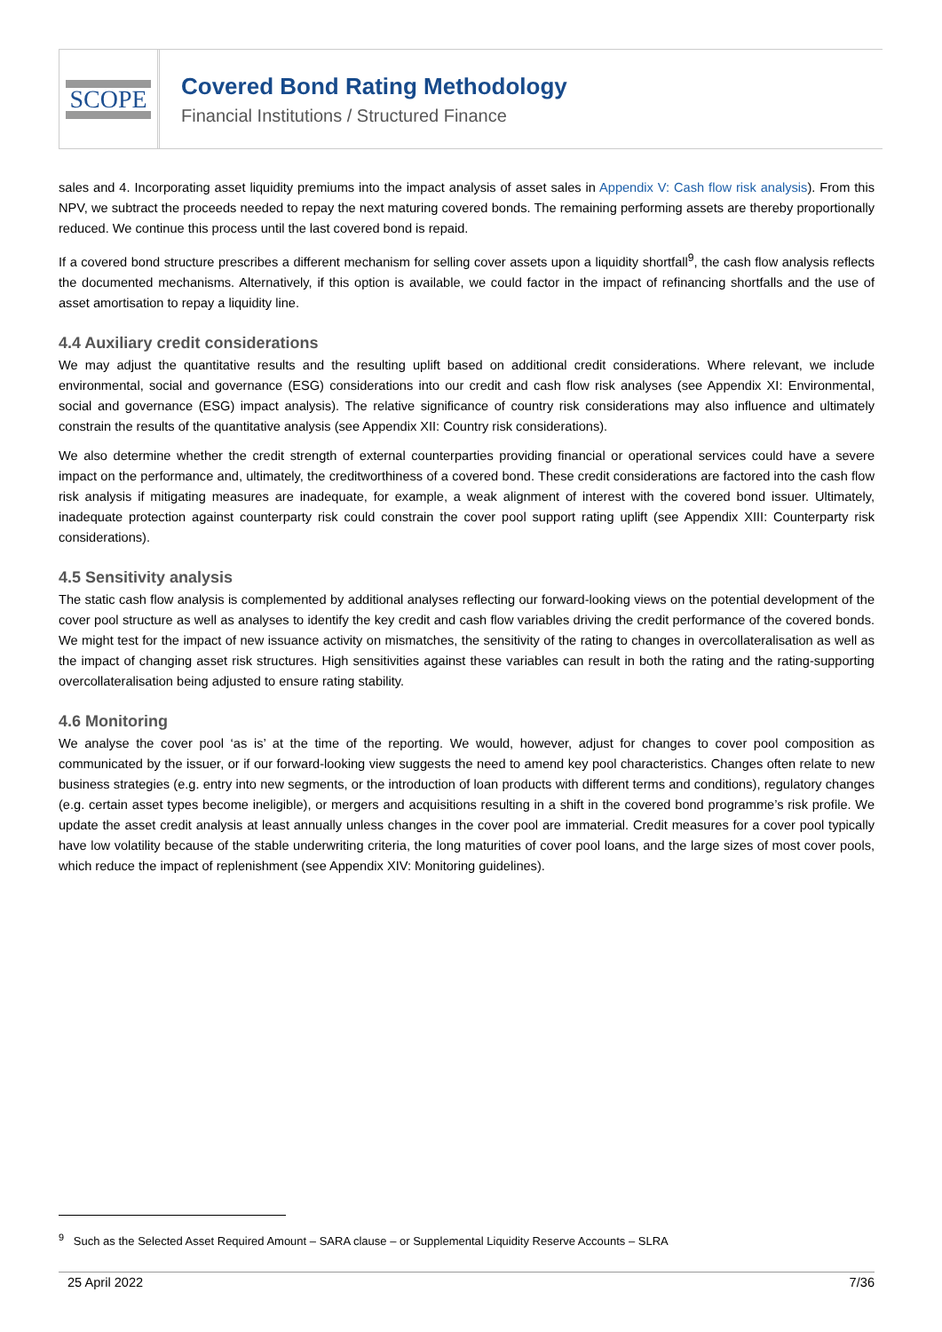SCOPE
Covered Bond Rating Methodology
Financial Institutions / Structured Finance
sales and 4. Incorporating asset liquidity premiums into the impact analysis of asset sales in Appendix V: Cash flow risk analysis). From this NPV, we subtract the proceeds needed to repay the next maturing covered bonds. The remaining performing assets are thereby proportionally reduced. We continue this process until the last covered bond is repaid.
If a covered bond structure prescribes a different mechanism for selling cover assets upon a liquidity shortfall<sup>9</sup>, the cash flow analysis reflects the documented mechanisms. Alternatively, if this option is available, we could factor in the impact of refinancing shortfalls and the use of asset amortisation to repay a liquidity line.
4.4 Auxiliary credit considerations
We may adjust the quantitative results and the resulting uplift based on additional credit considerations. Where relevant, we include environmental, social and governance (ESG) considerations into our credit and cash flow risk analyses (see Appendix XI: Environmental, social and governance (ESG) impact analysis). The relative significance of country risk considerations may also influence and ultimately constrain the results of the quantitative analysis (see Appendix XII: Country risk considerations).
We also determine whether the credit strength of external counterparties providing financial or operational services could have a severe impact on the performance and, ultimately, the creditworthiness of a covered bond. These credit considerations are factored into the cash flow risk analysis if mitigating measures are inadequate, for example, a weak alignment of interest with the covered bond issuer. Ultimately, inadequate protection against counterparty risk could constrain the cover pool support rating uplift (see Appendix XIII: Counterparty risk considerations).
4.5 Sensitivity analysis
The static cash flow analysis is complemented by additional analyses reflecting our forward-looking views on the potential development of the cover pool structure as well as analyses to identify the key credit and cash flow variables driving the credit performance of the covered bonds. We might test for the impact of new issuance activity on mismatches, the sensitivity of the rating to changes in overcollateralisation as well as the impact of changing asset risk structures. High sensitivities against these variables can result in both the rating and the rating-supporting overcollateralisation being adjusted to ensure rating stability.
4.6 Monitoring
We analyse the cover pool ‘as is’ at the time of the reporting. We would, however, adjust for changes to cover pool composition as communicated by the issuer, or if our forward-looking view suggests the need to amend key pool characteristics. Changes often relate to new business strategies (e.g. entry into new segments, or the introduction of loan products with different terms and conditions), regulatory changes (e.g. certain asset types become ineligible), or mergers and acquisitions resulting in a shift in the covered bond programme’s risk profile. We update the asset credit analysis at least annually unless changes in the cover pool are immaterial. Credit measures for a cover pool typically have low volatility because of the stable underwriting criteria, the long maturities of cover pool loans, and the large sizes of most cover pools, which reduce the impact of replenishment (see Appendix XIV: Monitoring guidelines).
<sup>9</sup> Such as the Selected Asset Required Amount – SARA clause – or Supplemental Liquidity Reserve Accounts – SLRA
25 April 2022 7/36